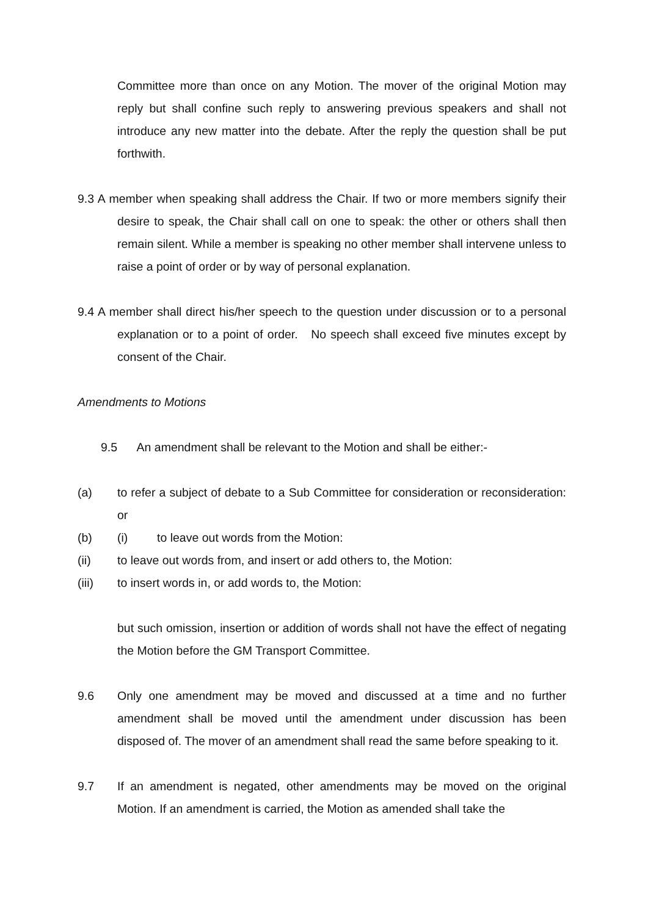Committee more than once on any Motion. The mover of the original Motion may reply but shall confine such reply to answering previous speakers and shall not introduce any new matter into the debate. After the reply the question shall be put forthwith.
9.3 A member when speaking shall address the Chair. If two or more members signify their desire to speak, the Chair shall call on one to speak: the other or others shall then remain silent. While a member is speaking no other member shall intervene unless to raise a point of order or by way of personal explanation.
9.4 A member shall direct his/her speech to the question under discussion or to a personal explanation or to a point of order. No speech shall exceed five minutes except by consent of the Chair.
Amendments to Motions
9.5 An amendment shall be relevant to the Motion and shall be either:-
(a) to refer a subject of debate to a Sub Committee for consideration or reconsideration: or
(b) (i) to leave out words from the Motion:
(ii) to leave out words from, and insert or add others to, the Motion:
(iii) to insert words in, or add words to, the Motion:
but such omission, insertion or addition of words shall not have the effect of negating the Motion before the GM Transport Committee.
9.6 Only one amendment may be moved and discussed at a time and no further amendment shall be moved until the amendment under discussion has been disposed of. The mover of an amendment shall read the same before speaking to it.
9.7 If an amendment is negated, other amendments may be moved on the original Motion. If an amendment is carried, the Motion as amended shall take the